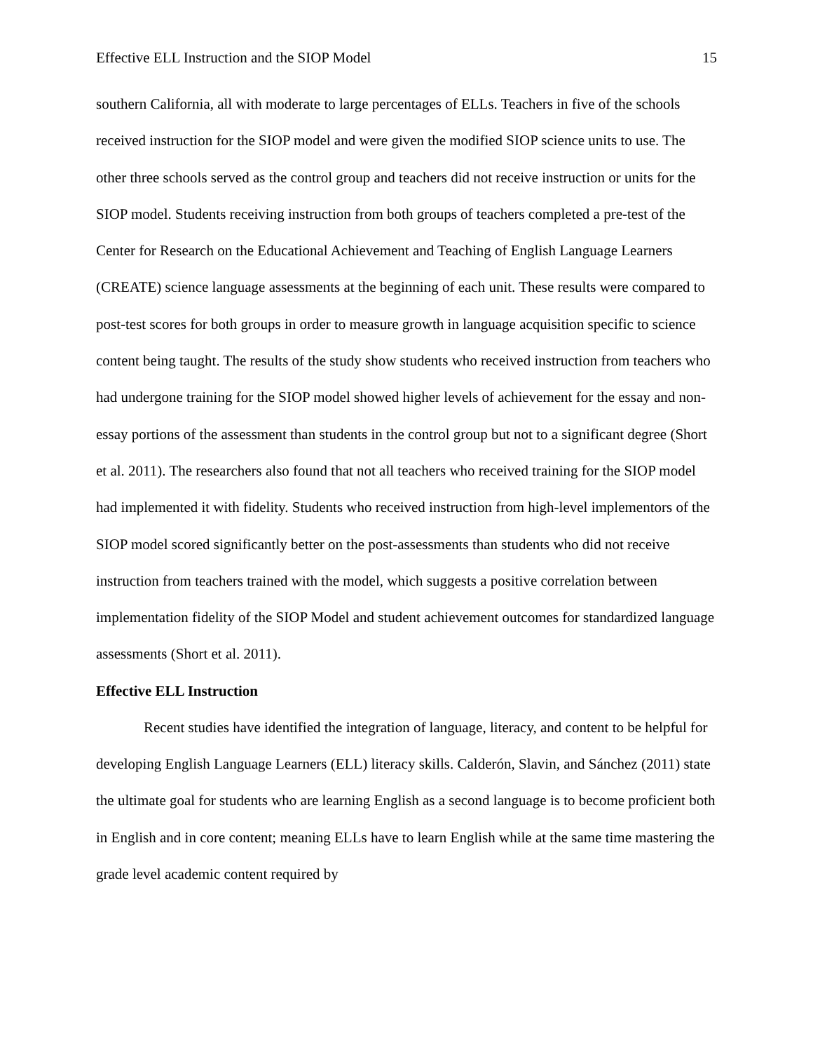Effective ELL Instruction and the SIOP Model 15
southern California, all with moderate to large percentages of ELLs. Teachers in five of the schools received instruction for the SIOP model and were given the modified SIOP science units to use. The other three schools served as the control group and teachers did not receive instruction or units for the SIOP model. Students receiving instruction from both groups of teachers completed a pre-test of the Center for Research on the Educational Achievement and Teaching of English Language Learners (CREATE) science language assessments at the beginning of each unit. These results were compared to post-test scores for both groups in order to measure growth in language acquisition specific to science content being taught. The results of the study show students who received instruction from teachers who had undergone training for the SIOP model showed higher levels of achievement for the essay and non-essay portions of the assessment than students in the control group but not to a significant degree (Short et al. 2011). The researchers also found that not all teachers who received training for the SIOP model had implemented it with fidelity. Students who received instruction from high-level implementors of the SIOP model scored significantly better on the post-assessments than students who did not receive instruction from teachers trained with the model, which suggests a positive correlation between implementation fidelity of the SIOP Model and student achievement outcomes for standardized language assessments (Short et al. 2011).
Effective ELL Instruction
Recent studies have identified the integration of language, literacy, and content to be helpful for developing English Language Learners (ELL) literacy skills. Calderón, Slavin, and Sánchez (2011) state the ultimate goal for students who are learning English as a second language is to become proficient both in English and in core content; meaning ELLs have to learn English while at the same time mastering the grade level academic content required by